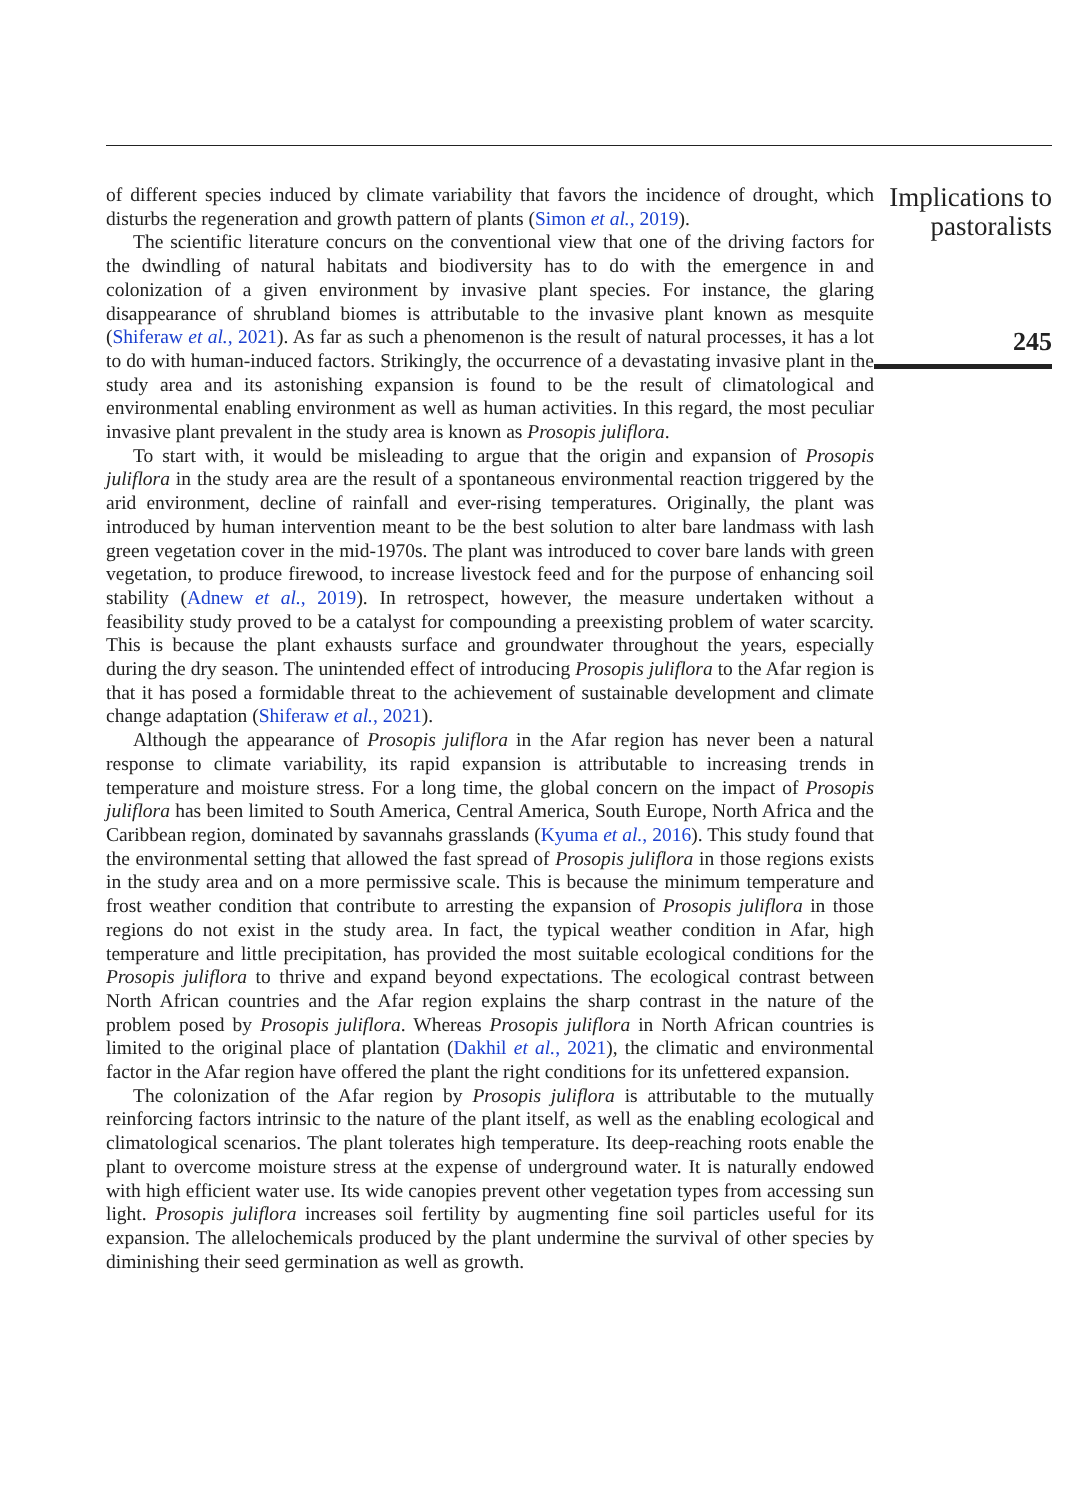of different species induced by climate variability that favors the incidence of drought, which disturbs the regeneration and growth pattern of plants (Simon et al., 2019).
The scientific literature concurs on the conventional view that one of the driving factors for the dwindling of natural habitats and biodiversity has to do with the emergence in and colonization of a given environment by invasive plant species. For instance, the glaring disappearance of shrubland biomes is attributable to the invasive plant known as mesquite (Shiferaw et al., 2021). As far as such a phenomenon is the result of natural processes, it has a lot to do with human-induced factors. Strikingly, the occurrence of a devastating invasive plant in the study area and its astonishing expansion is found to be the result of climatological and environmental enabling environment as well as human activities. In this regard, the most peculiar invasive plant prevalent in the study area is known as Prosopis juliflora.
To start with, it would be misleading to argue that the origin and expansion of Prosopis juliflora in the study area are the result of a spontaneous environmental reaction triggered by the arid environment, decline of rainfall and ever-rising temperatures. Originally, the plant was introduced by human intervention meant to be the best solution to alter bare landmass with lash green vegetation cover in the mid-1970s. The plant was introduced to cover bare lands with green vegetation, to produce firewood, to increase livestock feed and for the purpose of enhancing soil stability (Adnew et al., 2019). In retrospect, however, the measure undertaken without a feasibility study proved to be a catalyst for compounding a preexisting problem of water scarcity. This is because the plant exhausts surface and groundwater throughout the years, especially during the dry season. The unintended effect of introducing Prosopis juliflora to the Afar region is that it has posed a formidable threat to the achievement of sustainable development and climate change adaptation (Shiferaw et al., 2021).
Although the appearance of Prosopis juliflora in the Afar region has never been a natural response to climate variability, its rapid expansion is attributable to increasing trends in temperature and moisture stress. For a long time, the global concern on the impact of Prosopis juliflora has been limited to South America, Central America, South Europe, North Africa and the Caribbean region, dominated by savannahs grasslands (Kyuma et al., 2016). This study found that the environmental setting that allowed the fast spread of Prosopis juliflora in those regions exists in the study area and on a more permissive scale. This is because the minimum temperature and frost weather condition that contribute to arresting the expansion of Prosopis juliflora in those regions do not exist in the study area. In fact, the typical weather condition in Afar, high temperature and little precipitation, has provided the most suitable ecological conditions for the Prosopis juliflora to thrive and expand beyond expectations. The ecological contrast between North African countries and the Afar region explains the sharp contrast in the nature of the problem posed by Prosopis juliflora. Whereas Prosopis juliflora in North African countries is limited to the original place of plantation (Dakhil et al., 2021), the climatic and environmental factor in the Afar region have offered the plant the right conditions for its unfettered expansion.
The colonization of the Afar region by Prosopis juliflora is attributable to the mutually reinforcing factors intrinsic to the nature of the plant itself, as well as the enabling ecological and climatological scenarios. The plant tolerates high temperature. Its deep-reaching roots enable the plant to overcome moisture stress at the expense of underground water. It is naturally endowed with high efficient water use. Its wide canopies prevent other vegetation types from accessing sun light. Prosopis juliflora increases soil fertility by augmenting fine soil particles useful for its expansion. The allelochemicals produced by the plant undermine the survival of other species by diminishing their seed germination as well as growth.
Implications to
pastoralists
245